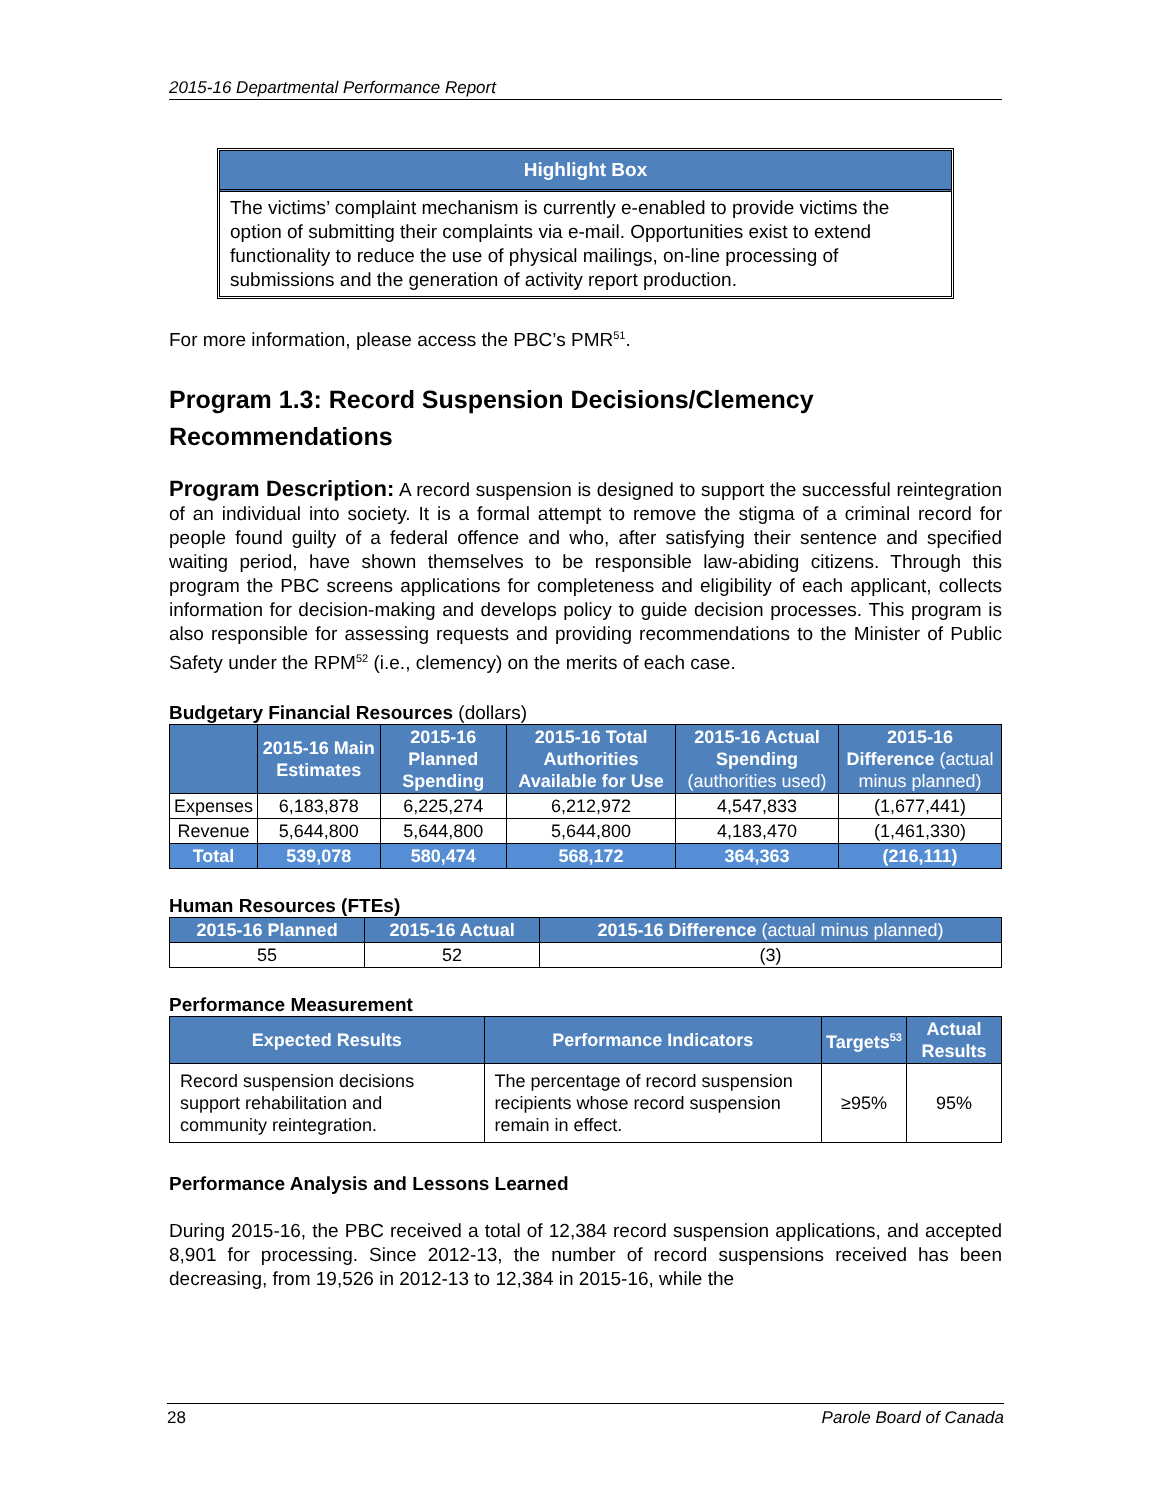2015-16 Departmental Performance Report
Highlight Box
The victims’ complaint mechanism is currently e-enabled to provide victims the option of submitting their complaints via e-mail. Opportunities exist to extend functionality to reduce the use of physical mailings, on-line processing of submissions and the generation of activity report production.
For more information, please access the PBC’s PMR<sup>51</sup>.
Program 1.3: Record Suspension Decisions/Clemency Recommendations
Program Description: A record suspension is designed to support the successful reintegration of an individual into society. It is a formal attempt to remove the stigma of a criminal record for people found guilty of a federal offence and who, after satisfying their sentence and specified waiting period, have shown themselves to be responsible law-abiding citizens. Through this program the PBC screens applications for completeness and eligibility of each applicant, collects information for decision-making and develops policy to guide decision processes. This program is also responsible for assessing requests and providing recommendations to the Minister of Public Safety under the RPM<sup>52</sup> (i.e., clemency) on the merits of each case.
Budgetary Financial Resources (dollars)
| | 2015-16 Main Estimates | 2015-16 Planned Spending | 2015-16 Total Authorities Available for Use | 2015-16 Actual Spending (authorities used) | 2015-16 Difference (actual minus planned) |
| --- | --- | --- | --- | --- | --- |
| Expenses | 6,183,878 | 6,225,274 | 6,212,972 | 4,547,833 | (1,677,441) |
| Revenue | 5,644,800 | 5,644,800 | 5,644,800 | 4,183,470 | (1,461,330) |
| Total | 539,078 | 580,474 | 568,172 | 364,363 | (216,111) |
Human Resources (FTEs)
| 2015-16 Planned | 2015-16 Actual | 2015-16 Difference (actual minus planned) |
| --- | --- | --- |
| 55 | 52 | (3) |
Performance Measurement
| Expected Results | Performance Indicators | Targets<sup>53</sup> | Actual Results |
| --- | --- | --- | --- |
| Record suspension decisions support rehabilitation and community reintegration. | The percentage of record suspension recipients whose record suspension remain in effect. | ≥95% | 95% |
Performance Analysis and Lessons Learned
During 2015-16, the PBC received a total of 12,384 record suspension applications, and accepted 8,901 for processing. Since 2012-13, the number of record suspensions received has been decreasing, from 19,526 in 2012-13 to 12,384 in 2015-16, while the
28 Parole Board of Canada